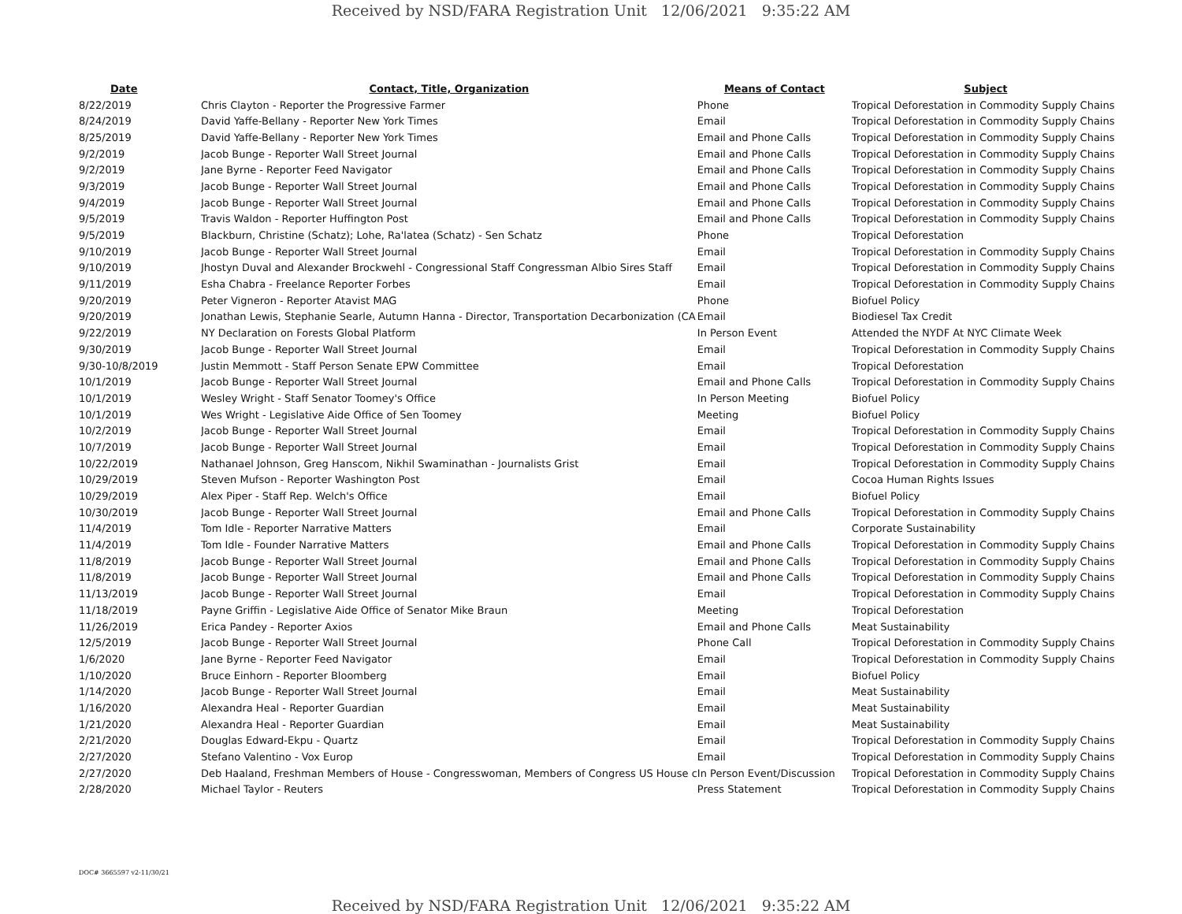Received by NSD/FARA Registration Unit 12/06/2021 9:35:22 AM
| Date | Contact, Title, Organization | Means of Contact | Subject |
| --- | --- | --- | --- |
| 8/22/2019 | Chris Clayton - Reporter the Progressive Farmer | Phone | Tropical Deforestation in Commodity Supply Chains |
| 8/24/2019 | David Yaffe-Bellany - Reporter New York Times | Email | Tropical Deforestation in Commodity Supply Chains |
| 8/25/2019 | David Yaffe-Bellany - Reporter New York Times | Email and Phone Calls | Tropical Deforestation in Commodity Supply Chains |
| 9/2/2019 | Jacob Bunge - Reporter Wall Street Journal | Email and Phone Calls | Tropical Deforestation in Commodity Supply Chains |
| 9/2/2019 | Jane Byrne - Reporter Feed Navigator | Email and Phone Calls | Tropical Deforestation in Commodity Supply Chains |
| 9/3/2019 | Jacob Bunge - Reporter Wall Street Journal | Email and Phone Calls | Tropical Deforestation in Commodity Supply Chains |
| 9/4/2019 | Jacob Bunge - Reporter Wall Street Journal | Email and Phone Calls | Tropical Deforestation in Commodity Supply Chains |
| 9/5/2019 | Travis Waldon - Reporter Huffington Post | Email and Phone Calls | Tropical Deforestation in Commodity Supply Chains |
| 9/5/2019 | Blackburn, Christine (Schatz); Lohe, Ra'latea (Schatz) - Sen Schatz | Phone | Tropical Deforestation |
| 9/10/2019 | Jacob Bunge - Reporter Wall Street Journal | Email | Tropical Deforestation in Commodity Supply Chains |
| 9/10/2019 | Jhostyn Duval and Alexander Brockwehl - Congressional Staff Congressman Albio Sires Staff | Email | Tropical Deforestation in Commodity Supply Chains |
| 9/11/2019 | Esha Chabra - Freelance Reporter Forbes | Email | Tropical Deforestation in Commodity Supply Chains |
| 9/20/2019 | Peter Vigneron - Reporter Atavist MAG | Phone | Biofuel Policy |
| 9/20/2019 | Jonathan Lewis, Stephanie Searle, Autumn Hanna - Director, Transportation Decarbonization (CA | Email | Biodiesel Tax Credit |
| 9/22/2019 | NY Declaration on Forests Global Platform | In Person Event | Attended the NYDF At NYC Climate Week |
| 9/30/2019 | Jacob Bunge - Reporter Wall Street Journal | Email | Tropical Deforestation in Commodity Supply Chains |
| 9/30-10/8/2019 | Justin Memmott - Staff Person Senate EPW Committee | Email | Tropical Deforestation |
| 10/1/2019 | Jacob Bunge - Reporter Wall Street Journal | Email and Phone Calls | Tropical Deforestation in Commodity Supply Chains |
| 10/1/2019 | Wesley Wright - Staff Senator Toomey's Office | In Person Meeting | Biofuel Policy |
| 10/1/2019 | Wes Wright - Legislative Aide Office of Sen Toomey | Meeting | Biofuel Policy |
| 10/2/2019 | Jacob Bunge - Reporter Wall Street Journal | Email | Tropical Deforestation in Commodity Supply Chains |
| 10/7/2019 | Jacob Bunge - Reporter Wall Street Journal | Email | Tropical Deforestation in Commodity Supply Chains |
| 10/22/2019 | Nathanael Johnson, Greg Hanscom, Nikhil Swaminathan - Journalists Grist | Email | Tropical Deforestation in Commodity Supply Chains |
| 10/29/2019 | Steven Mufson - Reporter Washington Post | Email | Cocoa Human Rights Issues |
| 10/29/2019 | Alex Piper - Staff Rep. Welch's Office | Email | Biofuel Policy |
| 10/30/2019 | Jacob Bunge - Reporter Wall Street Journal | Email and Phone Calls | Tropical Deforestation in Commodity Supply Chains |
| 11/4/2019 | Tom Idle - Reporter Narrative Matters | Email | Corporate Sustainability |
| 11/4/2019 | Tom Idle - Founder Narrative Matters | Email and Phone Calls | Tropical Deforestation in Commodity Supply Chains |
| 11/8/2019 | Jacob Bunge - Reporter Wall Street Journal | Email and Phone Calls | Tropical Deforestation in Commodity Supply Chains |
| 11/8/2019 | Jacob Bunge - Reporter Wall Street Journal | Email and Phone Calls | Tropical Deforestation in Commodity Supply Chains |
| 11/13/2019 | Jacob Bunge - Reporter Wall Street Journal | Email | Tropical Deforestation in Commodity Supply Chains |
| 11/18/2019 | Payne Griffin - Legislative Aide Office of Senator Mike Braun | Meeting | Tropical Deforestation |
| 11/26/2019 | Erica Pandey - Reporter Axios | Email and Phone Calls | Meat Sustainability |
| 12/5/2019 | Jacob Bunge - Reporter Wall Street Journal | Phone Call | Tropical Deforestation in Commodity Supply Chains |
| 1/6/2020 | Jane Byrne - Reporter Feed Navigator | Email | Tropical Deforestation in Commodity Supply Chains |
| 1/10/2020 | Bruce Einhorn - Reporter Bloomberg | Email | Biofuel Policy |
| 1/14/2020 | Jacob Bunge - Reporter Wall Street Journal | Email | Meat Sustainability |
| 1/16/2020 | Alexandra Heal - Reporter Guardian | Email | Meat Sustainability |
| 1/21/2020 | Alexandra Heal - Reporter Guardian | Email | Meat Sustainability |
| 2/21/2020 | Douglas Edward-Ekpu - Quartz | Email | Tropical Deforestation in Commodity Supply Chains |
| 2/27/2020 | Stefano Valentino - Vox Europ | Email | Tropical Deforestation in Commodity Supply Chains |
| 2/27/2020 | Deb Haaland, Freshman Members of House - Congresswoman, Members of Congress US House c | In Person Event/Discussion | Tropical Deforestation in Commodity Supply Chains |
| 2/28/2020 | Michael Taylor - Reuters | Press Statement | Tropical Deforestation in Commodity Supply Chains |
DOC# 3665597 v2-11/30/21
Received by NSD/FARA Registration Unit 12/06/2021 9:35:22 AM